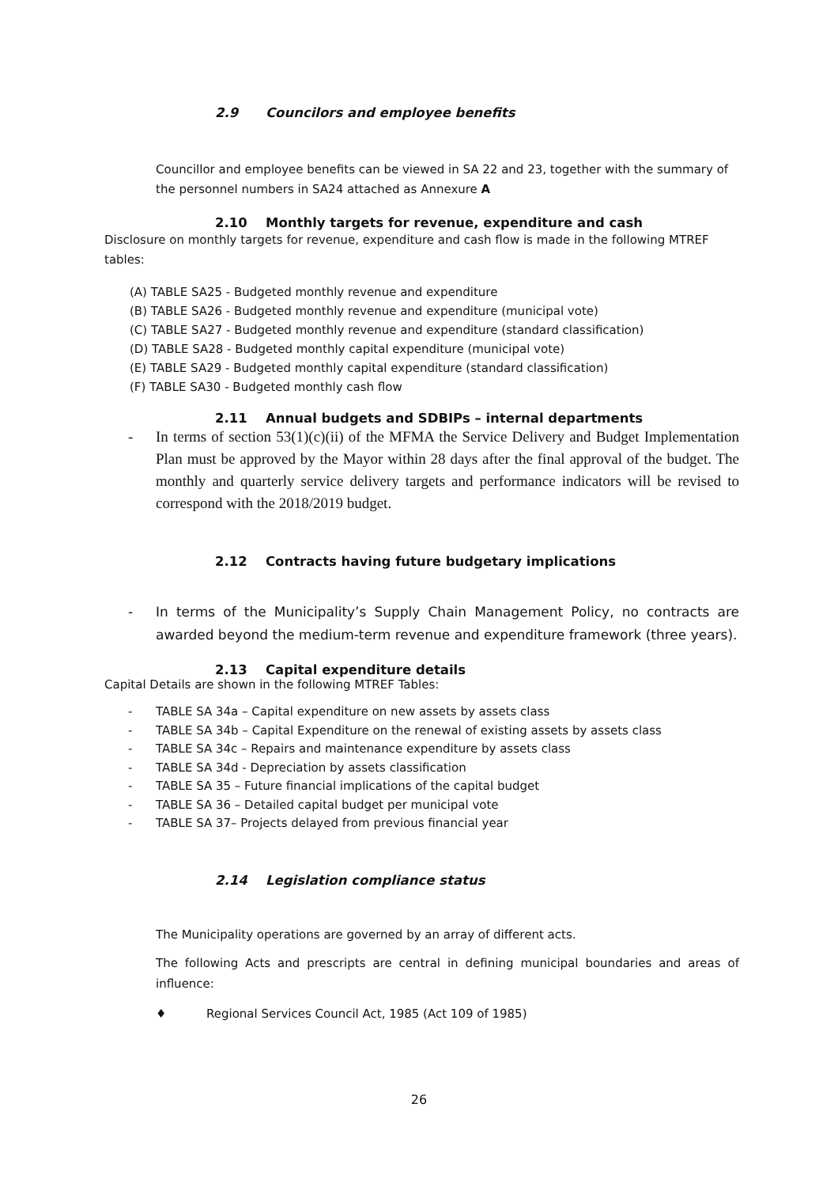2.9 Councilors and employee benefits
Councillor and employee benefits can be viewed in SA 22 and 23, together with the summary of the personnel numbers in SA24 attached as Annexure A
2.10 Monthly targets for revenue, expenditure and cash
Disclosure on monthly targets for revenue, expenditure and cash flow is made in the following MTREF tables:
(A) TABLE SA25 - Budgeted monthly revenue and expenditure
(B) TABLE SA26 - Budgeted monthly revenue and expenditure (municipal vote)
(C) TABLE SA27 - Budgeted monthly revenue and expenditure (standard classification)
(D) TABLE SA28 - Budgeted monthly capital expenditure (municipal vote)
(E) TABLE SA29 - Budgeted monthly capital expenditure (standard classification)
(F) TABLE SA30 - Budgeted monthly cash flow
2.11 Annual budgets and SDBIPs – internal departments
- In terms of section 53(1)(c)(ii) of the MFMA the Service Delivery and Budget Implementation Plan must be approved by the Mayor within 28 days after the final approval of the budget. The monthly and quarterly service delivery targets and performance indicators will be revised to correspond with the 2018/2019 budget.
2.12 Contracts having future budgetary implications
- In terms of the Municipality’s Supply Chain Management Policy, no contracts are awarded beyond the medium-term revenue and expenditure framework (three years).
2.13 Capital expenditure details
Capital Details are shown in the following MTREF Tables:
- TABLE SA 34a – Capital expenditure on new assets by assets class
- TABLE SA 34b – Capital Expenditure on the renewal of existing assets by assets class
- TABLE SA 34c – Repairs and maintenance expenditure by assets class
- TABLE SA 34d - Depreciation by assets classification
- TABLE SA 35 – Future financial implications of the capital budget
- TABLE SA 36 – Detailed capital budget per municipal vote
- TABLE SA 37– Projects delayed from previous financial year
2.14 Legislation compliance status
The Municipality operations are governed by an array of different acts.
The following Acts and prescripts are central in defining municipal boundaries and areas of influence:
♦ Regional Services Council Act, 1985 (Act 109 of 1985)
26